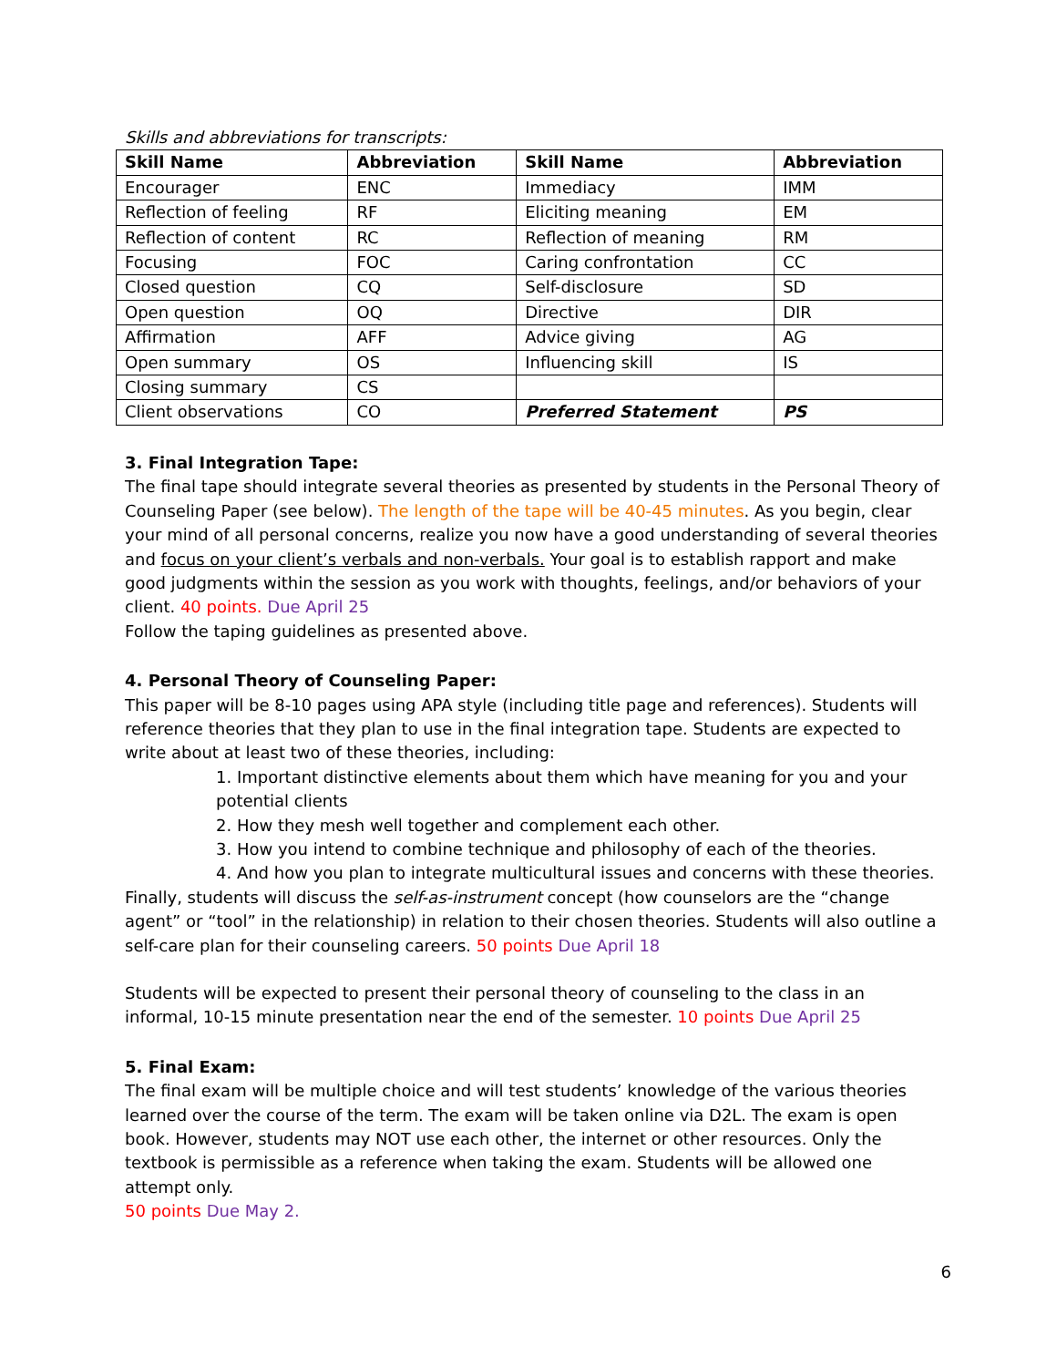Skills and abbreviations for transcripts:
| Skill Name | Abbreviation | Skill Name | Abbreviation |
| --- | --- | --- | --- |
| Encourager | ENC | Immediacy | IMM |
| Reflection of feeling | RF | Eliciting meaning | EM |
| Reflection of content | RC | Reflection of meaning | RM |
| Focusing | FOC | Caring confrontation | CC |
| Closed question | CQ | Self-disclosure | SD |
| Open question | OQ | Directive | DIR |
| Affirmation | AFF | Advice giving | AG |
| Open summary | OS | Influencing skill | IS |
| Closing summary | CS | | |
| Client observations | CO | Preferred Statement | PS |
3. Final Integration Tape:
The final tape should integrate several theories as presented by students in the Personal Theory of Counseling Paper (see below). The length of the tape will be 40-45 minutes. As you begin, clear your mind of all personal concerns, realize you now have a good understanding of several theories and focus on your client’s verbals and non-verbals. Your goal is to establish rapport and make good judgments within the session as you work with thoughts, feelings, and/or behaviors of your client. 40 points. Due April 25
Follow the taping guidelines as presented above.
4. Personal Theory of Counseling Paper:
This paper will be 8-10 pages using APA style (including title page and references). Students will reference theories that they plan to use in the final integration tape. Students are expected to write about at least two of these theories, including:
1. Important distinctive elements about them which have meaning for you and your potential clients
2. How they mesh well together and complement each other.
3. How you intend to combine technique and philosophy of each of the theories.
4. And how you plan to integrate multicultural issues and concerns with these theories.
Finally, students will discuss the self-as-instrument concept (how counselors are the “change agent” or “tool” in the relationship) in relation to their chosen theories. Students will also outline a self-care plan for their counseling careers. 50 points Due April 18
Students will be expected to present their personal theory of counseling to the class in an informal, 10-15 minute presentation near the end of the semester. 10 points Due April 25
5. Final Exam:
The final exam will be multiple choice and will test students’ knowledge of the various theories learned over the course of the term. The exam will be taken online via D2L. The exam is open book. However, students may NOT use each other, the internet or other resources. Only the textbook is permissible as a reference when taking the exam. Students will be allowed one attempt only.
50 points Due May 2.
6